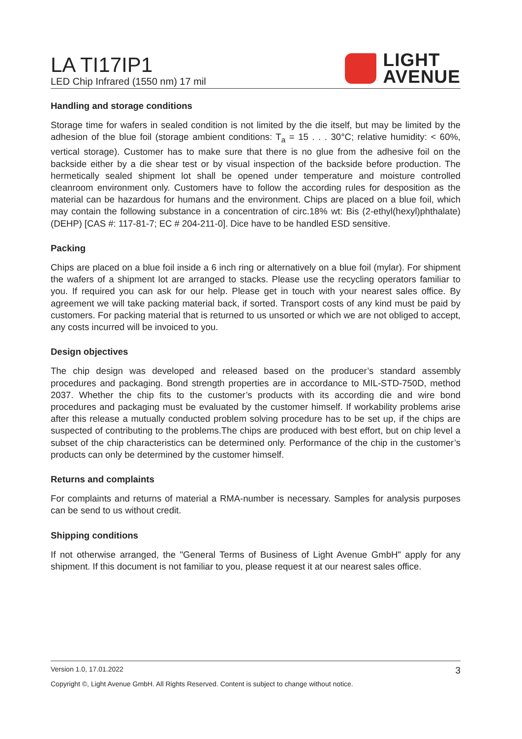LA TI17IP1
LED Chip Infrared (1550 nm) 17 mil
LIGHT
AVENUE
Handling and storage conditions
Storage time for wafers in sealed condition is not limited by the die itself, but may be limited by the adhesion of the blue foil (storage ambient conditions: T<sub>a</sub> = 15 . . . 30°C; relative humidity: < 60%, vertical storage). Customer has to make sure that there is no glue from the adhesive foil on the backside either by a die shear test or by visual inspection of the backside before production. The hermetically sealed shipment lot shall be opened under temperature and moisture controlled cleanroom environment only. Customers have to follow the according rules for desposition as the material can be hazardous for humans and the environment. Chips are placed on a blue foil, which may contain the following substance in a concentration of circ.18% wt: Bis (2-ethyl(hexyl)phthalate) (DEHP) [CAS #: 117-81-7; EC # 204-211-0]. Dice have to be handled ESD sensitive.
Packing
Chips are placed on a blue foil inside a 6 inch ring or alternatively on a blue foil (mylar). For shipment the wafers of a shipment lot are arranged to stacks. Please use the recycling operators familiar to you. If required you can ask for our help. Please get in touch with your nearest sales office. By agreement we will take packing material back, if sorted. Transport costs of any kind must be paid by customers. For packing material that is returned to us unsorted or which we are not obliged to accept, any costs incurred will be invoiced to you.
Design objectives
The chip design was developed and released based on the producer’s standard assembly procedures and packaging. Bond strength properties are in accordance to MIL-STD-750D, method 2037. Whether the chip fits to the customer’s products with its according die and wire bond procedures and packaging must be evaluated by the customer himself. If workability problems arise after this release a mutually conducted problem solving procedure has to be set up, if the chips are suspected of contributing to the problems.The chips are produced with best effort, but on chip level a subset of the chip characteristics can be determined only. Performance of the chip in the customer’s products can only be determined by the customer himself.
Returns and complaints
For complaints and returns of material a RMA-number is necessary. Samples for analysis purposes can be send to us without credit.
Shipping conditions
If not otherwise arranged, the "General Terms of Business of Light Avenue GmbH" apply for any shipment. If this document is not familiar to you, please request it at our nearest sales office.
Version 1.0, 17.01.2022 3
Copyright ©, Light Avenue GmbH. All Rights Reserved. Content is subject to change without notice.